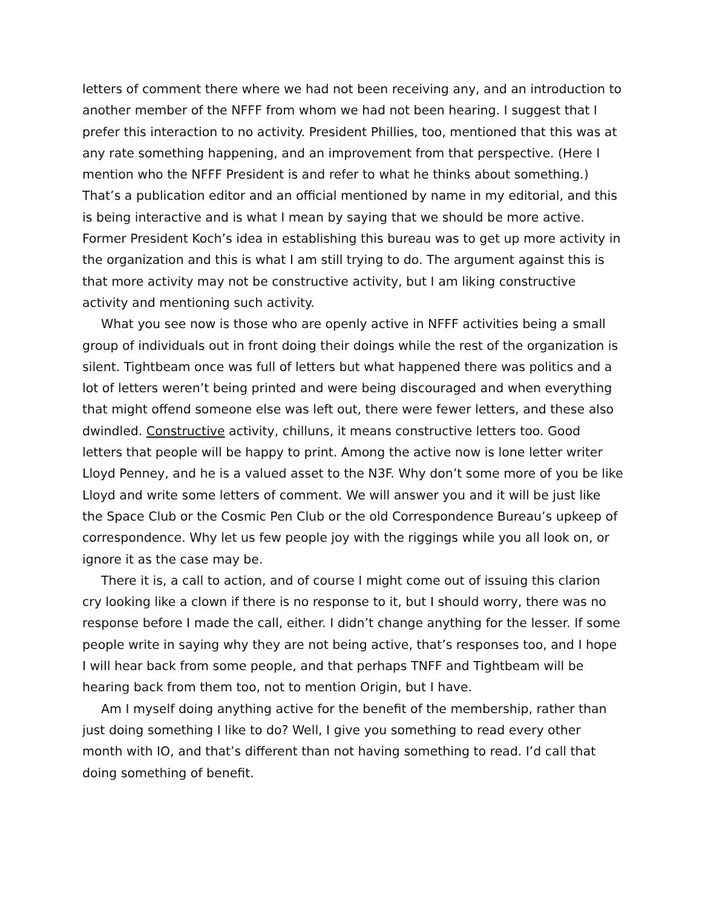letters of comment there where we had not been receiving any, and an introduction to another member of the NFFF from whom we had not been hearing. I suggest that I prefer this interaction to no activity. President Phillies, too, mentioned that this was at any rate something happening, and an improvement from that perspective. (Here I mention who the NFFF President is and refer to what he thinks about something.) That’s a publication editor and an official mentioned by name in my editorial, and this is being interactive and is what I mean by saying that we should be more active. Former President Koch’s idea in establishing this bureau was to get up more activity in the organization and this is what I am still trying to do. The argument against this is that more activity may not be constructive activity, but I am liking constructive activity and mentioning such activity.
What you see now is those who are openly active in NFFF activities being a small group of individuals out in front doing their doings while the rest of the organization is silent. Tightbeam once was full of letters but what happened there was politics and a lot of letters weren’t being printed and were being discouraged and when everything that might offend someone else was left out, there were fewer letters, and these also dwindled. Constructive activity, chilluns, it means constructive letters too. Good letters that people will be happy to print. Among the active now is lone letter writer Lloyd Penney, and he is a valued asset to the N3F. Why don’t some more of you be like Lloyd and write some letters of comment. We will answer you and it will be just like the Space Club or the Cosmic Pen Club or the old Correspondence Bureau’s upkeep of correspondence. Why let us few people joy with the riggings while you all look on, or ignore it as the case may be.
There it is, a call to action, and of course I might come out of issuing this clarion cry looking like a clown if there is no response to it, but I should worry, there was no response before I made the call, either. I didn’t change anything for the lesser. If some people write in saying why they are not being active, that’s responses too, and I hope I will hear back from some people, and that perhaps TNFF and Tightbeam will be hearing back from them too, not to mention Origin, but I have.
Am I myself doing anything active for the benefit of the membership, rather than just doing something I like to do? Well, I give you something to read every other month with IO, and that’s different than not having something to read. I’d call that doing something of benefit.